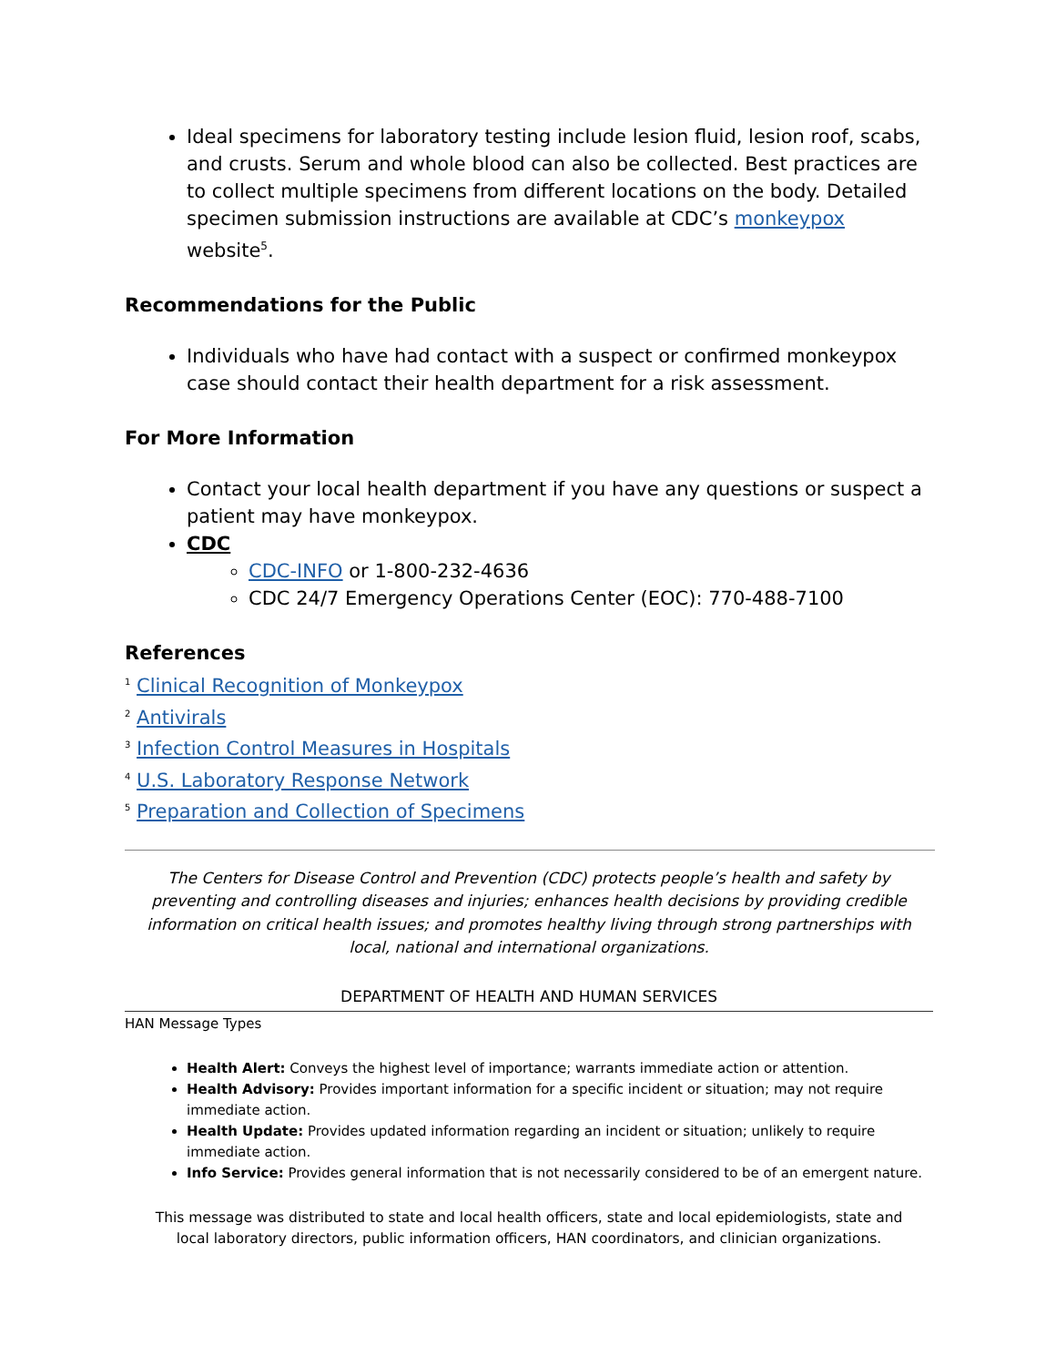Ideal specimens for laboratory testing include lesion fluid, lesion roof, scabs, and crusts. Serum and whole blood can also be collected. Best practices are to collect multiple specimens from different locations on the body. Detailed specimen submission instructions are available at CDC’s monkeypox website<sup>5</sup>.
Recommendations for the Public
Individuals who have had contact with a suspect or confirmed monkeypox case should contact their health department for a risk assessment.
For More Information
Contact your local health department if you have any questions or suspect a patient may have monkeypox.
CDC
CDC-INFO or 1-800-232-4636
CDC 24/7 Emergency Operations Center (EOC): 770-488-7100
References
<sup>1</sup> Clinical Recognition of Monkeypox
<sup>2</sup> Antivirals
<sup>3</sup> Infection Control Measures in Hospitals
<sup>4</sup> U.S. Laboratory Response Network
<sup>5</sup> Preparation and Collection of Specimens
The Centers for Disease Control and Prevention (CDC) protects people’s health and safety by preventing and controlling diseases and injuries; enhances health decisions by providing credible information on critical health issues; and promotes healthy living through strong partnerships with local, national and international organizations.
DEPARTMENT OF HEALTH AND HUMAN SERVICES
HAN Message Types
Health Alert: Conveys the highest level of importance; warrants immediate action or attention.
Health Advisory: Provides important information for a specific incident or situation; may not require immediate action.
Health Update: Provides updated information regarding an incident or situation; unlikely to require immediate action.
Info Service: Provides general information that is not necessarily considered to be of an emergent nature.
This message was distributed to state and local health officers, state and local epidemiologists, state and local laboratory directors, public information officers, HAN coordinators, and clinician organizations.